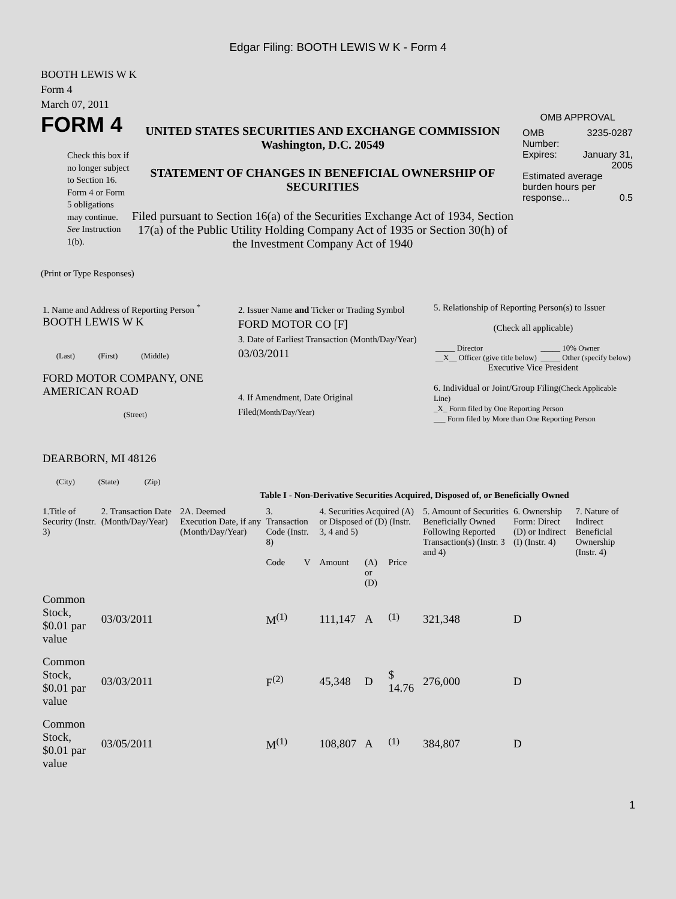Edgar Filing: BOOTH LEWIS W K - Form 4
BOOTH LEWIS W K
Form 4
March 07, 2011
FORM 4
Check this box if no longer subject to Section 16. Form 4 or Form 5 obligations may continue. See Instruction 1(b).
UNITED STATES SECURITIES AND EXCHANGE COMMISSION
Washington, D.C. 20549
STATEMENT OF CHANGES IN BENEFICIAL OWNERSHIP OF SECURITIES
Filed pursuant to Section 16(a) of the Securities Exchange Act of 1934, Section 17(a) of the Public Utility Holding Company Act of 1935 or Section 30(h) of the Investment Company Act of 1940
OMB APPROVAL
| OMB Number: | 3235-0287 |
| Expires: | January 31, 2005 |
| Estimated average burden hours per response... 0.5 | |
(Print or Type Responses)
| 1. Name and Address of Reporting Person <sup>*</sup> BOOTH LEWIS W K (Last) (First) (Middle) FORD MOTOR COMPANY, ONE AMERICAN ROAD (Street) DEARBORN, MI 48126 (City) (State) (Zip) | 2. Issuer Name and Ticker or Trading Symbol FORD MOTOR CO [F] 3. Date of Earliest Transaction (Month/Day/Year) 03/03/2011 4. If Amendment, Date Original Filed (Month/Day/Year) | 5. Relationship of Reporting Person(s) to Issuer (Check all applicable) / _____ Director / _____ 10% Owner / / __X__ Officer (give title below) / _____ Other (specify below) / Executive Vice President 6. Individual or Joint/Group Filing (Check Applicable Line) _X_ Form filed by One Reporting Person ___ Form filed by More than One Reporting Person |
Table I - Non-Derivative Securities Acquired, Disposed of, or Beneficially Owned
| 1.Title of Security (Instr. 3) | 2. Transaction Date (Month/Day/Year) | 2A. Deemed Execution Date, if any (Month/Day/Year) | 3. Transaction Code (Instr. 8) | | 4. Securities Acquired (A) or Disposed of (D) (Instr. 3, 4 and 5) | | | 5. Amount of Securities Beneficially Owned Following Reported Transaction(s) (Instr. 3 and 4) | 6. Ownership Form: Direct (D) or Indirect (I) (Instr. 4) | 7. Nature of Indirect Beneficial Ownership (Instr. 4) |
| --- | --- | --- | --- | --- | --- | --- | --- | --- | --- | --- |
| | | | Code | V | Amount | (A) or (D) | Price | | | |
| Common Stock, $0.01 par value | 03/03/2011 | | M<sup>(1)</sup> | | 111,147 | A | <sup>(1)</sup> | 321,348 | D | |
| Common Stock, $0.01 par value | 03/03/2011 | | F<sup>(2)</sup> | | 45,348 | D | $ 14.76 | 276,000 | D | |
| Common Stock, $0.01 par value | 03/05/2011 | | M<sup>(1)</sup> | | 108,807 | A | <sup>(1)</sup> | 384,807 | D | |
1